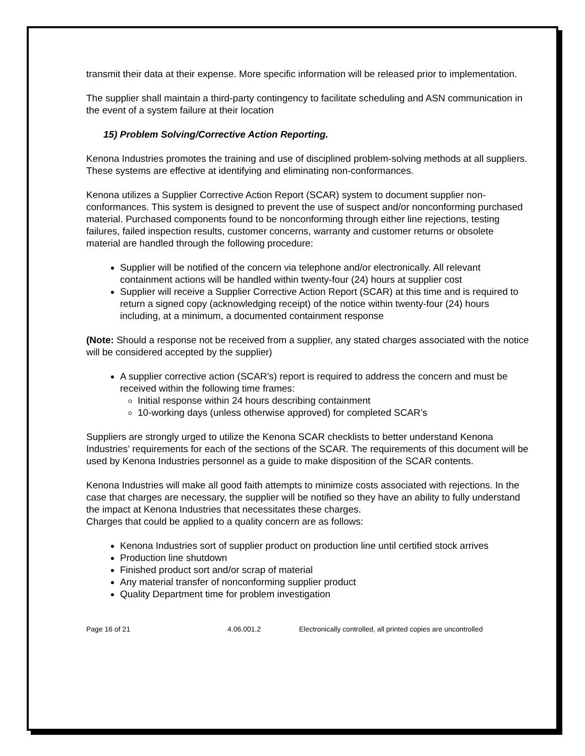transmit their data at their expense. More specific information will be released prior to implementation.
The supplier shall maintain a third-party contingency to facilitate scheduling and ASN communication in the event of a system failure at their location
15) Problem Solving/Corrective Action Reporting.
Kenona Industries promotes the training and use of disciplined problem-solving methods at all suppliers. These systems are effective at identifying and eliminating non-conformances.
Kenona utilizes a Supplier Corrective Action Report (SCAR) system to document supplier non-conformances. This system is designed to prevent the use of suspect and/or nonconforming purchased material. Purchased components found to be nonconforming through either line rejections, testing failures, failed inspection results, customer concerns, warranty and customer returns or obsolete material are handled through the following procedure:
Supplier will be notified of the concern via telephone and/or electronically. All relevant containment actions will be handled within twenty-four (24) hours at supplier cost
Supplier will receive a Supplier Corrective Action Report (SCAR) at this time and is required to return a signed copy (acknowledging receipt) of the notice within twenty-four (24) hours including, at a minimum, a documented containment response
(Note: Should a response not be received from a supplier, any stated charges associated with the notice will be considered accepted by the supplier)
A supplier corrective action (SCAR’s) report is required to address the concern and must be received within the following time frames:
Initial response within 24 hours describing containment
10-working days (unless otherwise approved) for completed SCAR’s
Suppliers are strongly urged to utilize the Kenona SCAR checklists to better understand Kenona Industries’ requirements for each of the sections of the SCAR. The requirements of this document will be used by Kenona Industries personnel as a guide to make disposition of the SCAR contents.
Kenona Industries will make all good faith attempts to minimize costs associated with rejections. In the case that charges are necessary, the supplier will be notified so they have an ability to fully understand the impact at Kenona Industries that necessitates these charges.
Charges that could be applied to a quality concern are as follows:
Kenona Industries sort of supplier product on production line until certified stock arrives
Production line shutdown
Finished product sort and/or scrap of material
Any material transfer of nonconforming supplier product
Quality Department time for problem investigation
Page 16 of 21 4.06.001.2 Electronically controlled, all printed copies are uncontrolled